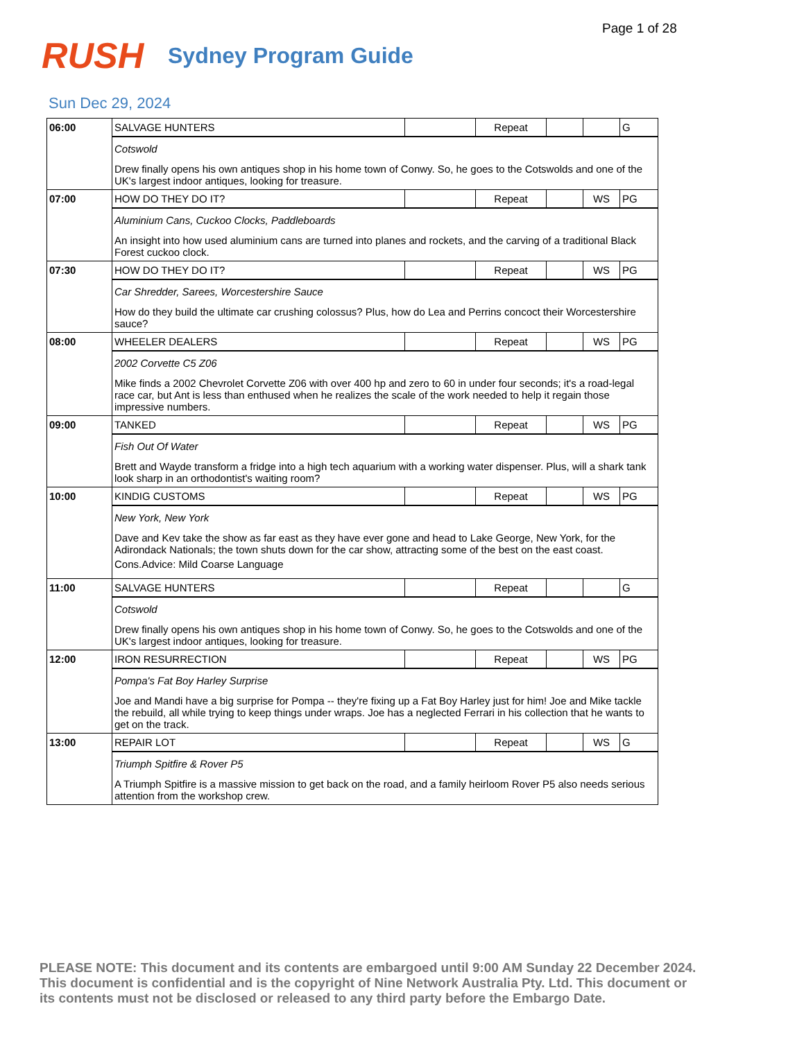Page 1 of 28
RUSH
Sydney Program Guide
Sun Dec 29, 2024
| 06:00 | SALVAGE HUNTERS | | Repeat | | | G |
| | Cotswold Drew finally opens his own antiques shop in his home town of Conwy. So, he goes to the Cotswolds and one of the UK's largest indoor antiques, looking for treasure. | | | | | |
| 07:00 | HOW DO THEY DO IT? | | Repeat | | WS | PG |
| | Aluminium Cans, Cuckoo Clocks, Paddleboards An insight into how used aluminium cans are turned into planes and rockets, and the carving of a traditional Black Forest cuckoo clock. | | | | | |
| 07:30 | HOW DO THEY DO IT? | | Repeat | | WS | PG |
| | Car Shredder, Sarees, Worcestershire Sauce How do they build the ultimate car crushing colossus? Plus, how do Lea and Perrins concoct their Worcestershire sauce? | | | | | |
| 08:00 | WHEELER DEALERS | | Repeat | | WS | PG |
| | 2002 Corvette C5 Z06 Mike finds a 2002 Chevrolet Corvette Z06 with over 400 hp and zero to 60 in under four seconds; it's a road-legal race car, but Ant is less than enthused when he realizes the scale of the work needed to help it regain those impressive numbers. | | | | | |
| 09:00 | TANKED | | Repeat | | WS | PG |
| | Fish Out Of Water Brett and Wayde transform a fridge into a high tech aquarium with a working water dispenser. Plus, will a shark tank look sharp in an orthodontist's waiting room? | | | | | |
| 10:00 | KINDIG CUSTOMS | | Repeat | | WS | PG |
| | New York, New York Dave and Kev take the show as far east as they have ever gone and head to Lake George, New York, for the Adirondack Nationals; the town shuts down for the car show, attracting some of the best on the east coast. Cons.Advice: Mild Coarse Language | | | | | |
| 11:00 | SALVAGE HUNTERS | | Repeat | | | G |
| | Cotswold Drew finally opens his own antiques shop in his home town of Conwy. So, he goes to the Cotswolds and one of the UK's largest indoor antiques, looking for treasure. | | | | | |
| 12:00 | IRON RESURRECTION | | Repeat | | WS | PG |
| | Pompa's Fat Boy Harley Surprise Joe and Mandi have a big surprise for Pompa -- they're fixing up a Fat Boy Harley just for him! Joe and Mike tackle the rebuild, all while trying to keep things under wraps. Joe has a neglected Ferrari in his collection that he wants to get on the track. | | | | | |
| 13:00 | REPAIR LOT | | Repeat | | WS | G |
| | Triumph Spitfire & Rover P5 A Triumph Spitfire is a massive mission to get back on the road, and a family heirloom Rover P5 also needs serious attention from the workshop crew. | | | | | |
PLEASE NOTE: This document and its contents are embargoed until 9:00 AM Sunday 22 December 2024. This document is confidential and is the copyright of Nine Network Australia Pty. Ltd. This document or its contents must not be disclosed or released to any third party before the Embargo Date.